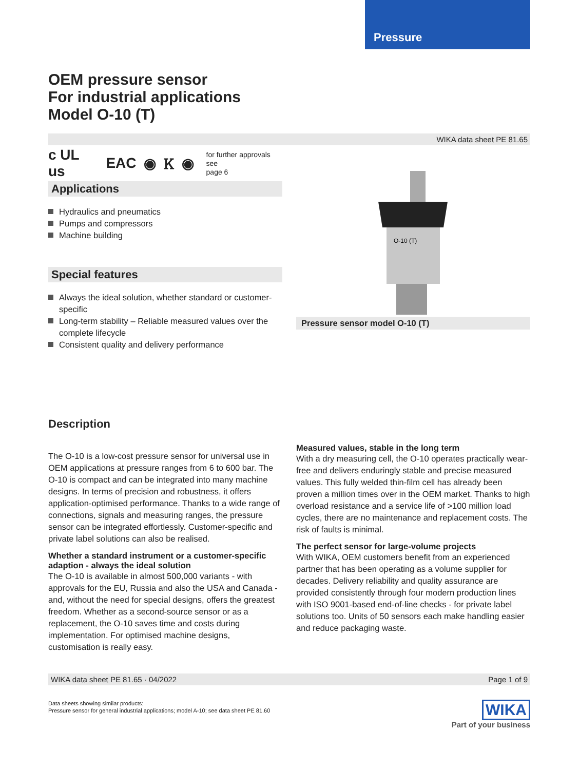Pressure
OEM pressure sensor
For industrial applications
Model O-10 (T)
WIKA data sheet PE 81.65
c UL us EAC ◉ Ꮶ ◉ for further approvals see
page 6
Applications
Hydraulics and pneumatics
Pumps and compressors
Machine building
Special features
Always the ideal solution, whether standard or customer-specific
Long-term stability – Reliable measured values over the complete lifecycle
Consistent quality and delivery performance
O-10 (T)
Pressure sensor model O-10 (T)
Description
The O-10 is a low-cost pressure sensor for universal use in OEM applications at pressure ranges from 6 to 600 bar. The O-10 is compact and can be integrated into many machine designs. In terms of precision and robustness, it offers application-optimised performance. Thanks to a wide range of connections, signals and measuring ranges, the pressure sensor can be integrated effortlessly. Customer-specific and private label solutions can also be realised.
Whether a standard instrument or a customer-specific adaption - always the ideal solution
The O-10 is available in almost 500,000 variants - with approvals for the EU, Russia and also the USA and Canada - and, without the need for special designs, offers the greatest freedom. Whether as a second-source sensor or as a replacement, the O-10 saves time and costs during implementation. For optimised machine designs, customisation is really easy.
Measured values, stable in the long term
With a dry measuring cell, the O-10 operates practically wear-free and delivers enduringly stable and precise measured values. This fully welded thin-film cell has already been proven a million times over in the OEM market. Thanks to high overload resistance and a service life of >100 million load cycles, there are no maintenance and replacement costs. The risk of faults is minimal.
The perfect sensor for large-volume projects
With WIKA, OEM customers benefit from an experienced partner that has been operating as a volume supplier for decades. Delivery reliability and quality assurance are provided consistently through four modern production lines with ISO 9001-based end-of-line checks - for private label solutions too. Units of 50 sensors each make handling easier and reduce packaging waste.
WIKA data sheet PE 81.65 · 04/2022 Page 1 of 9
Data sheets showing similar products:
Pressure sensor for general industrial applications; model A-10; see data sheet PE 81.60
WIKA
Part of your business